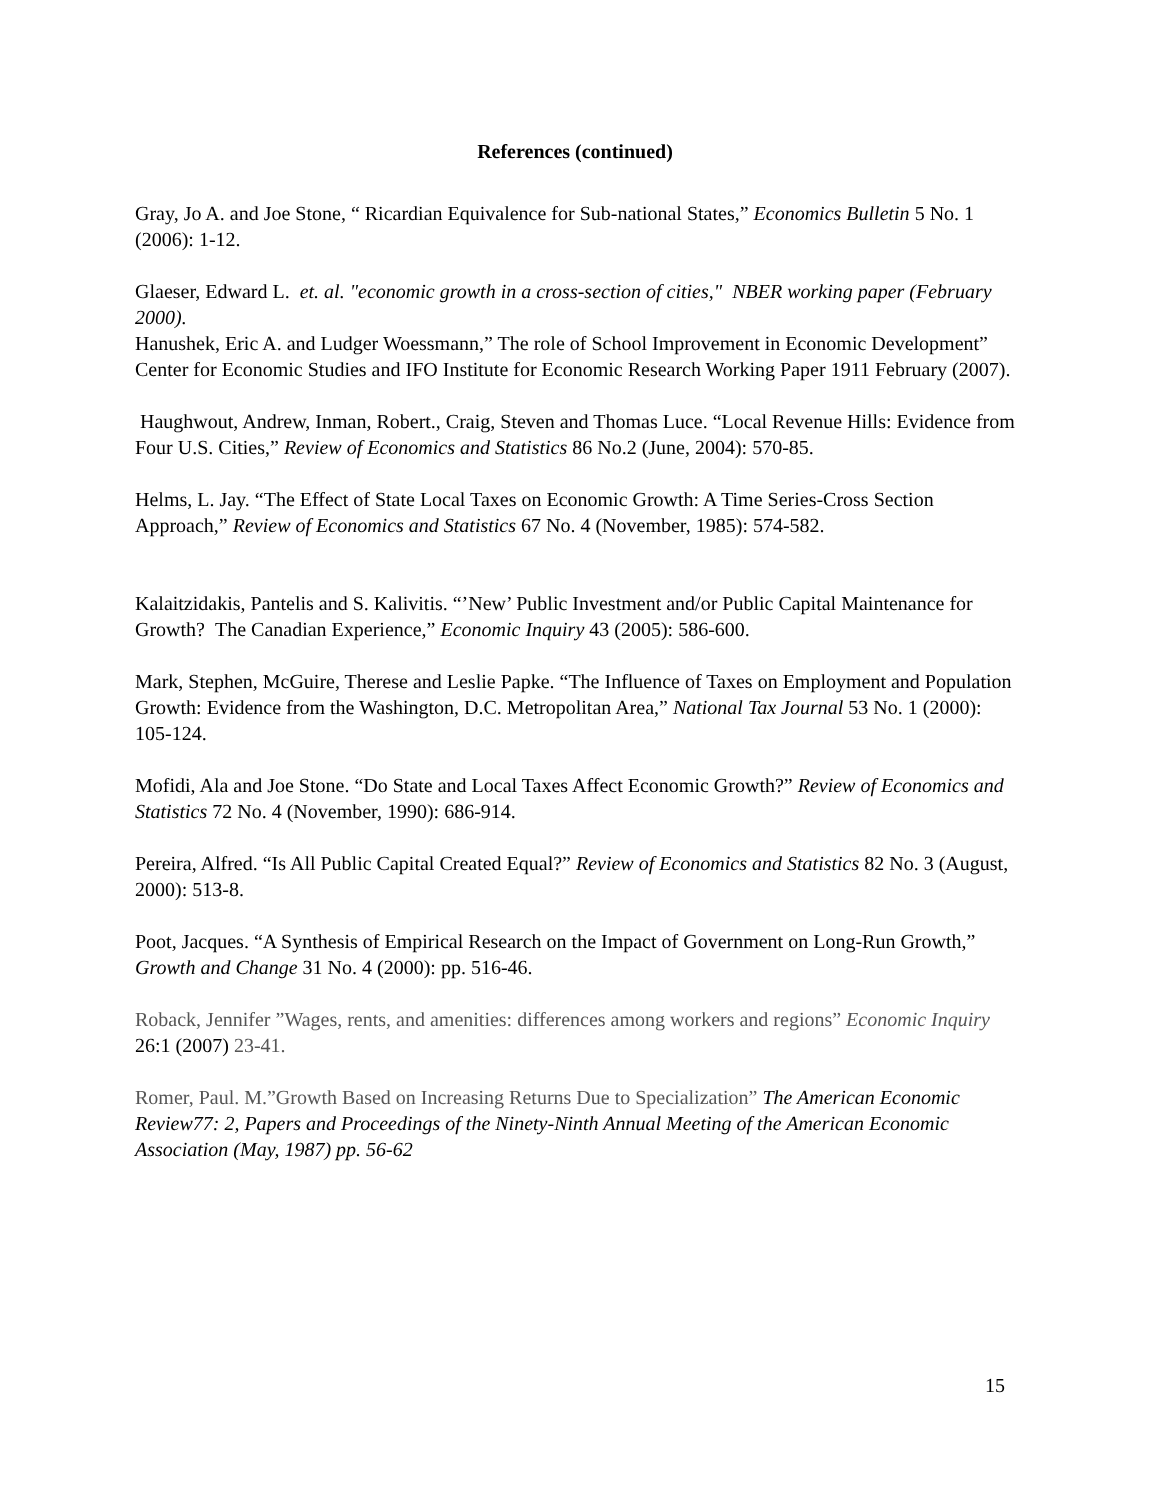References (continued)
Gray, Jo A. and Joe Stone, “ Ricardian Equivalence for Sub-national States,” Economics Bulletin 5 No. 1 (2006): 1-12.
Glaeser, Edward L. et. al. "economic growth in a cross-section of cities," NBER working paper (February 2000).
Hanushek, Eric A. and Ludger Woessmann,” The role of School Improvement in Economic Development” Center for Economic Studies and IFO Institute for Economic Research Working Paper 1911 February (2007).
Haughwout, Andrew, Inman, Robert., Craig, Steven and Thomas Luce. “Local Revenue Hills: Evidence from Four U.S. Cities,” Review of Economics and Statistics 86 No.2 (June, 2004): 570-85.
Helms, L. Jay. “The Effect of State Local Taxes on Economic Growth: A Time Series-Cross Section Approach,” Review of Economics and Statistics 67 No. 4 (November, 1985): 574-582.
Kalaitzidakis, Pantelis and S. Kalivitis. “’New’ Public Investment and/or Public Capital Maintenance for Growth? The Canadian Experience,” Economic Inquiry 43 (2005): 586-600.
Mark, Stephen, McGuire, Therese and Leslie Papke. “The Influence of Taxes on Employment and Population Growth: Evidence from the Washington, D.C. Metropolitan Area,” National Tax Journal 53 No. 1 (2000): 105-124.
Mofidi, Ala and Joe Stone. “Do State and Local Taxes Affect Economic Growth?” Review of Economics and Statistics 72 No. 4 (November, 1990): 686-914.
Pereira, Alfred. “Is All Public Capital Created Equal?” Review of Economics and Statistics 82 No. 3 (August, 2000): 513-8.
Poot, Jacques. “A Synthesis of Empirical Research on the Impact of Government on Long-Run Growth,” Growth and Change 31 No. 4 (2000): pp. 516-46.
Roback, Jennifer ”Wages, rents, and amenities: differences among workers and regions” Economic Inquiry 26:1 (2007) 23-41.
Romer, Paul. M.”Growth Based on Increasing Returns Due to Specialization” The American Economic Review77: 2, Papers and Proceedings of the Ninety-Ninth Annual Meeting of the American Economic Association (May, 1987) pp. 56-62
15